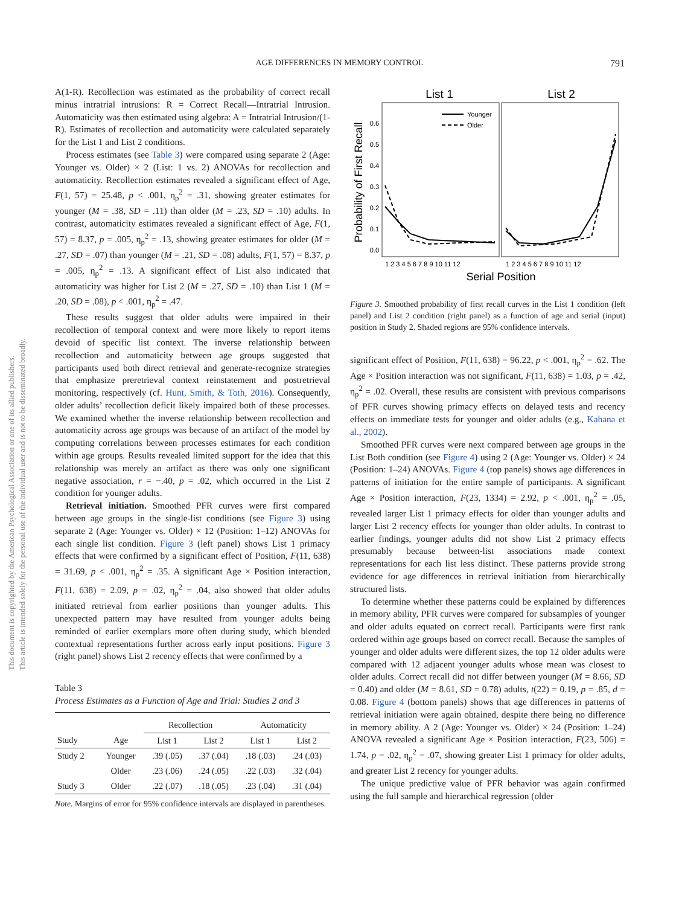AGE DIFFERENCES IN MEMORY CONTROL
791
This document is copyrighted by the American Psychological Association or one of its allied publishers.
This article is intended solely for the personal use of the individual user and is not to be disseminated broadly.
A(1-R). Recollection was estimated as the probability of correct recall minus intratrial intrusions: R = Correct Recall—Intratrial Intrusion. Automaticity was then estimated using algebra: A = Intratrial Intrusion/(1-R). Estimates of recollection and automaticity were calculated separately for the List 1 and List 2 conditions.
Process estimates (see Table 3) were compared using separate 2 (Age: Younger vs. Older) × 2 (List: 1 vs. 2) ANOVAs for recollection and automaticity. Recollection estimates revealed a significant effect of Age, F(1, 57) = 25.48, p < .001, η<sub>p</sub><sup>2</sup> = .31, showing greater estimates for younger (M = .38, SD = .11) than older (M = .23, SD = .10) adults. In contrast, automaticity estimates revealed a significant effect of Age, F(1, 57) = 8.37, p = .005, η<sub>p</sub><sup>2</sup> = .13, showing greater estimates for older (M = .27, SD = .07) than younger (M = .21, SD = .08) adults, F(1, 57) = 8.37, p = .005, η<sub>p</sub><sup>2</sup> = .13. A significant effect of List also indicated that automaticity was higher for List 2 (M = .27, SD = .10) than List 1 (M = .20, SD = .08), p < .001, η<sub>p</sub><sup>2</sup> = .47.
These results suggest that older adults were impaired in their recollection of temporal context and were more likely to report items devoid of specific list context. The inverse relationship between recollection and automaticity between age groups suggested that participants used both direct retrieval and generate-recognize strategies that emphasize preretrieval context reinstatement and postretrieval monitoring, respectively (cf. Hunt, Smith, & Toth, 2016). Consequently, older adults’ recollection deficit likely impaired both of these processes. We examined whether the inverse relationship between recollection and automaticity across age groups was because of an artifact of the model by computing correlations between processes estimates for each condition within age groups. Results revealed limited support for the idea that this relationship was merely an artifact as there was only one significant negative association, r = −.40, p = .02, which occurred in the List 2 condition for younger adults.
Retrieval initiation. Smoothed PFR curves were first compared between age groups in the single-list conditions (see Figure 3) using separate 2 (Age: Younger vs. Older) × 12 (Position: 1–12) ANOVAs for each single list condition. Figure 3 (left panel) shows List 1 primacy effects that were confirmed by a significant effect of Position, F(11, 638) = 31.69, p < .001, η<sub>p</sub><sup>2</sup> = .35. A significant Age × Position interaction, F(11, 638) = 2.09, p = .02, η<sub>p</sub><sup>2</sup> = .04, also showed that older adults initiated retrieval from earlier positions than younger adults. This unexpected pattern may have resulted from younger adults being reminded of earlier exemplars more often during study, which blended contextual representations further across early input positions. Figure 3 (right panel) shows List 2 recency effects that were confirmed by a
Table 3
Process Estimates as a Function of Age and Trial: Studies 2 and 3
| | | Recollection | | Automaticity | |
| --- | --- | --- | --- | --- | --- |
| Study | Age | List 1 | List 2 | List 1 | List 2 |
| Study 2 | Younger | .39 (.05) | .37 (.04) | .18 (.03) | .24 (.03) |
| | Older | .23 (.06) | .24 (.05) | .22 (.03) | .32 (.04) |
| Study 3 | Older | .22 (.07) | .18 (.05) | .23 (.04) | .31 (.04) |
Note. Margins of error for 95% confidence intervals are displayed in parentheses.
List 1
List 2
Probability of First Recall
0.0
0.1
0.2
0.3
0.4
0.5
0.6
Younger
Older
1 2 3 4 5 6 7 8 9 10 11 12
1 2 3 4 5 6 7 8 9 10 11 12
Serial Position
Figure 3. Smoothed probability of first recall curves in the List 1 condition (left panel) and List 2 condition (right panel) as a function of age and serial (input) position in Study 2. Shaded regions are 95% confidence intervals.
significant effect of Position, F(11, 638) = 96.22, p < .001, η<sub>p</sub><sup>2</sup> = .62. The Age × Position interaction was not significant, F(11, 638) = 1.03, p = .42, η<sub>p</sub><sup>2</sup> = .02. Overall, these results are consistent with previous comparisons of PFR curves showing primacy effects on delayed tests and recency effects on immediate tests for younger and older adults (e.g., Kahana et al., 2002).
Smoothed PFR curves were next compared between age groups in the List Both condition (see Figure 4) using 2 (Age: Younger vs. Older) × 24 (Position: 1–24) ANOVAs. Figure 4 (top panels) shows age differences in patterns of initiation for the entire sample of participants. A significant Age × Position interaction, F(23, 1334) = 2.92, p < .001, η<sub>p</sub><sup>2</sup> = .05, revealed larger List 1 primacy effects for older than younger adults and larger List 2 recency effects for younger than older adults. In contrast to earlier findings, younger adults did not show List 2 primacy effects presumably because between-list associations made context representations for each list less distinct. These patterns provide strong evidence for age differences in retrieval initiation from hierarchically structured lists.
To determine whether these patterns could be explained by differences in memory ability, PFR curves were compared for subsamples of younger and older adults equated on correct recall. Participants were first rank ordered within age groups based on correct recall. Because the samples of younger and older adults were different sizes, the top 12 older adults were compared with 12 adjacent younger adults whose mean was closest to older adults. Correct recall did not differ between younger (M = 8.66, SD = 0.40) and older (M = 8.61, SD = 0.78) adults, t(22) = 0.19, p = .85, d = 0.08. Figure 4 (bottom panels) shows that age differences in patterns of retrieval initiation were again obtained, despite there being no difference in memory ability. A 2 (Age: Younger vs. Older) × 24 (Position: 1–24) ANOVA revealed a significant Age × Position interaction, F(23, 506) = 1.74, p = .02, η<sub>p</sub><sup>2</sup> = .07, showing greater List 1 primacy for older adults, and greater List 2 recency for younger adults.
The unique predictive value of PFR behavior was again confirmed using the full sample and hierarchical regression (older